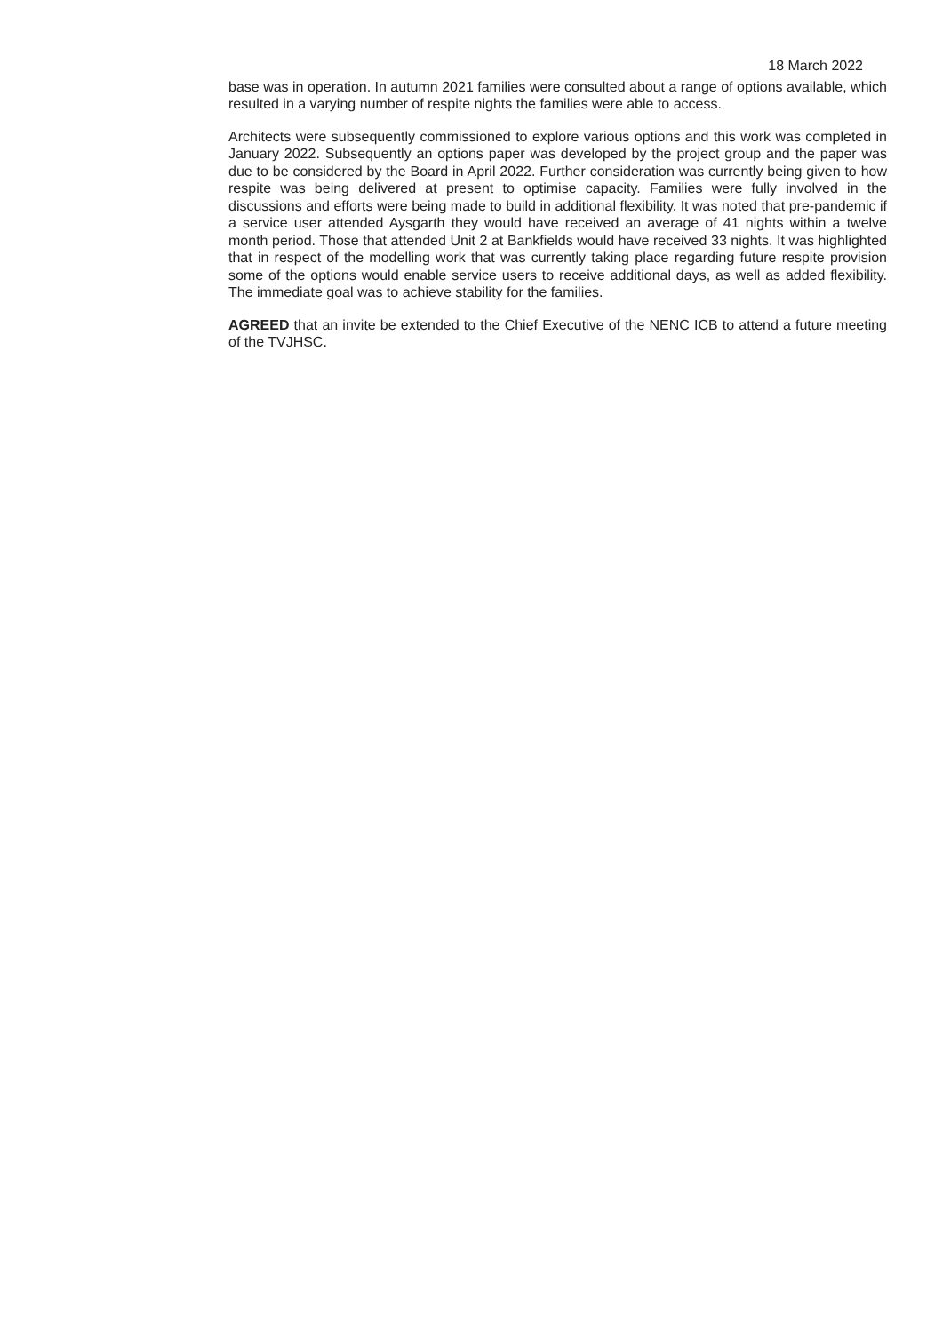18 March 2022
base was in operation. In autumn 2021 families were consulted about a range of options available, which resulted in a varying number of respite nights the families were able to access.
Architects were subsequently commissioned to explore various options and this work was completed in January 2022. Subsequently an options paper was developed by the project group and the paper was due to be considered by the Board in April 2022. Further consideration was currently being given to how respite was being delivered at present to optimise capacity. Families were fully involved in the discussions and efforts were being made to build in additional flexibility. It was noted that pre-pandemic if a service user attended Aysgarth they would have received an average of 41 nights within a twelve month period. Those that attended Unit 2 at Bankfields would have received 33 nights. It was highlighted that in respect of the modelling work that was currently taking place regarding future respite provision some of the options would enable service users to receive additional days, as well as added flexibility. The immediate goal was to achieve stability for the families.
AGREED that an invite be extended to the Chief Executive of the NENC ICB to attend a future meeting of the TVJHSC.